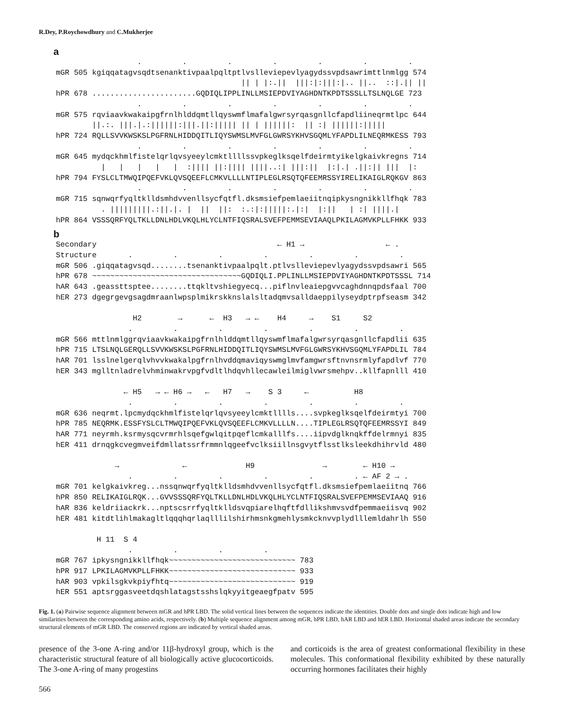R.Dey, P.Roychowdhury and C.Mukherjee
a
                  .         .         .         .         .         .         .
mGR 505 kgiqqatagvsqdtsenanktivpaalpqltptlvslleviepevlyagydssvpdsawrimttlnmlgg 574
                                         || | |:.||  |||:|:|||:|.. ||..  ::|.|| ||
hPR 678 .......................GQDIQLIPPLINLLMSIEPDVIYAGHDNTKPDTSSSLLTSLNQLGE 723
                  .         .         .         .         .         .         .
mGR 575 rqviaavkwakaipgfrnlhlddqmtllqyswmflmafalgwrsyrqasgnllcfapdliineqrmtlpc 644
        ||.:. |||.|.:||||||:|||.||:||||| || | ||||||:  || :| ||||||:|||||
hPR 724 RQLLSVVKWSKSLPGFRNLHIDDQITLIQYSWMSLMVFGLGWRSYKHVSGQMLYFAPDLILNEQRMKESS 793
                  .         .         .         .         .         .         .
mGR 645 mydqckhmlfistelqrlqvsyeeylcmktllllssvpkeglksqelfdeirmtyikelgkaivkregns 714
          |   |   |   |   |  :|||| ||:|||| ||||..:| |||:||  |:|.| .||:|| |||  |:
hPR 794 FYSLCLTMWQIPQEFVKLQVSQEEFLCMKVLLLLNTIPLEGLRSQTQFEEMRSSYIRELIKAIGLRQKGV 863
                  .         .         .         .         .         .         .
mGR 715 sqnwqrfyqltklldsmhdvvenllsycfqtfl.dksmsiefpemlaeiitnqipkysngnikkllfhqk 783
          . |||||||||.:||.|. |  ||  ||:  :.:|:|||||:.|:|  |:||   | :| ||||.|
hPR 864 VSSSQRFYQLTKLLDNLHDLVKQLHLYCLNTFIQSRALSVEFPEMMSEVIAAQLPKILAGMVKPLLFHKK 933
b
Secondary                                        ← H1 →                  ← .
Structure       .         .         .         .         .         .         .
mGR 506 .giqqatagvsqd........tsenanktivpaalpqlt.ptlvslleviepevlyagydssvpdsawri 565
hPR 678 ~~~~~~~~~~~~~~~~~~~~~~~~~~~~~~~~~GQDIQLI.PPLINLLMSIEPDVIYAGHDNTKPDTSSSL 714
hAR 643 .geassttsptee........ttqkltvshiegyecq...piflnvleaiepgvvcaghdnnqpdsfaal 700
hER 273 dgegrgevgsagdmraanlwpsplmikrskknslalsltadqmvsalldaeppilyseydptrpfseasm 342

                 H2        →      ←  H3   → ←    H4     →    S1     S2
                .         .         .         .         .         .         .
mGR 566 mttlnmlggrqviaavkwakaipgfrnlhlddqmtllqyswmflmafalgwrsyrqasgnllcfapdlii 635
hPR 715 LTSLNQLGERQLLSVVKWSKSLPGFRNLHIDDQITLIQYSWMSLMVFGLGWRSYKHVSGQMLYFAPDLIL 784
hAR 701 lsslnelgerqlvhvvkwakalpgfrnlhvddqmaviqyswmglmvfamgwrsftnvnsrmlyfapdlvf 770
hER 343 mglltnladrelvhminwakrvpgfvdltlhdqvhllecawleilmiglvwrsmehpv..kllfapnlll 410

               ← H5   → ← H6 →   ←   H7   →    S 3     ←          H8
                .         .         .         .         .         .         .
mGR 636 neqrmt.lpcmydqckhmlfistelqrlqvsyeeylcmktlllls....svpkeglksqelfdeirmtyi 700
hPR 785 NEQRMK.ESSFYSLCLTMWQIPQEFVKLQVSQEEFLCMKVLLLLN....TIPLEGLRSQTQFEEMRSSYI 849
hAR 771 neyrmh.ksrmysqcvrmrhlsqefgwlqitpqeflcmkalllfs....iipvdglknqkffdelrmnyi 835
hER 411 drnqgkcvegmveifdmllatssrfrmmnlqgeefvclksiillnsgvytflsstlksleekdhihrvld 480

             →              ←             H9               →        ← H10 →
                .         .         .         .         .         . ← AF 2 → .
mGR 701 kelgkaivkreg...nssqnwqrfyqltklldsmhdvvenllsycfqtfl.dksmsiefpemlaeiitnq 766
hPR 850 RELIKAIGLRQK...GVVSSSQRFYQLTKLLDNLHDLVKQLHLYCLNTFIQSRALSVEFPEMMSEVIAAQ 916
hAR 836 keldriiackrk...nptscsrrfyqltklldsvqpiarelhqftfdllikshmvsvdfpemmaeiisvq 902
hER 481 kitdtlihlmakagltlqqqhqrlaqlllilshirhmsnkgmehlysmkcknvvplydlllemldahrlh 550

         H 11  S 4
                .         .         .         .
mGR 767 ipkysngnikkllfhqk~~~~~~~~~~~~~~~~~~~~~~~~~~~~ 783
hPR 917 LPKILAGMVKPLLFHKK~~~~~~~~~~~~~~~~~~~~~~~~~~~~ 933
hAR 903 vpkilsgkvkpiyfhtq~~~~~~~~~~~~~~~~~~~~~~~~~~~~ 919
hER 551 aptsrggasveetdqshlatagstsshslqkyyitgeaegfpatv 595
Fig. 1. (a) Pairwise sequence alignment between mGR and hPR LBD. The solid vertical lines between the sequences indicate the identities. Double dots and single dots indicate high and low similarities between the corresponding amino acids, respectively. (b) Multiple sequence alignment among mGR, hPR LBD, hAR LBD and hER LBD. Horizontal shaded areas indicate the secondary structural elements of mGR LBD. The conserved regions are indicated by vertical shaded areas.
presence of the 3-one A-ring and/or 11β-hydroxyl group, which is the characteristic structural feature of all biologically active glucocorticoids. The 3-one A-ring of many progestins
and corticoids is the area of greatest conformational flexibility in these molecules. This conformational flexibility exhibited by these naturally occurring hormones facilitates their highly
566